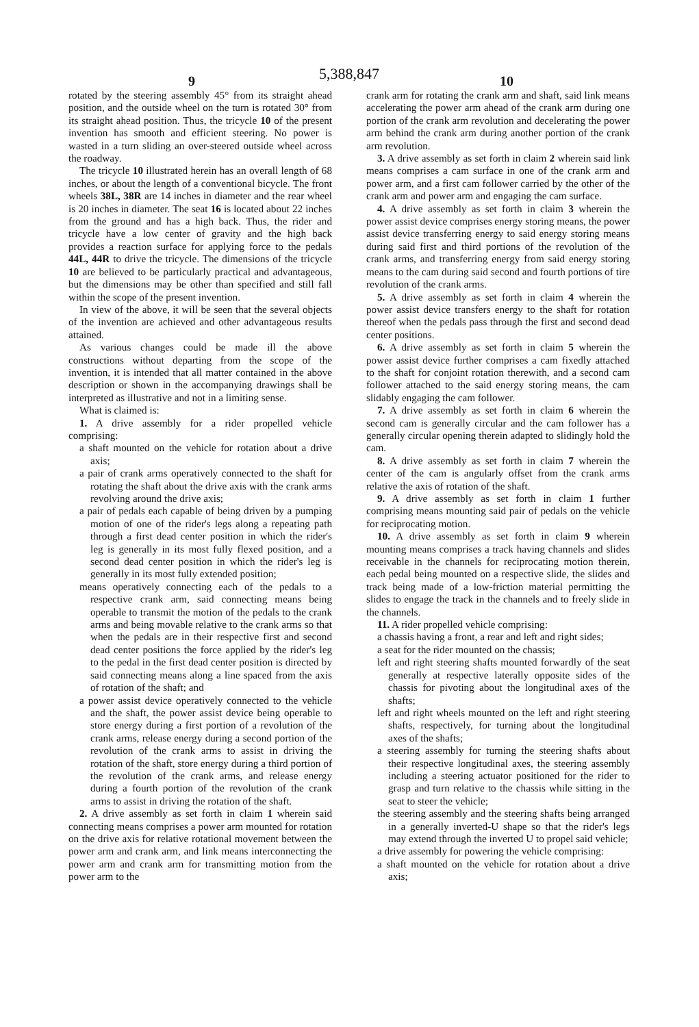5,388,847
9 10
rotated by the steering assembly 45° from its straight ahead position, and the outside wheel on the turn is rotated 30° from its straight ahead position. Thus, the tricycle 10 of the present invention has smooth and efficient steering. No power is wasted in a turn sliding an over-steered outside wheel across the roadway.
The tricycle 10 illustrated herein has an overall length of 68 inches, or about the length of a conventional bicycle. The front wheels 38L, 38R are 14 inches in diameter and the rear wheel is 20 inches in diameter. The seat 16 is located about 22 inches from the ground and has a high back. Thus, the rider and tricycle have a low center of gravity and the high back provides a reaction surface for applying force to the pedals 44L, 44R to drive the tricycle. The dimensions of the tricycle 10 are believed to be particularly practical and advantageous, but the dimensions may be other than specified and still fall within the scope of the present invention.
In view of the above, it will be seen that the several objects of the invention are achieved and other advantageous results attained.
As various changes could be made ill the above constructions without departing from the scope of the invention, it is intended that all matter contained in the above description or shown in the accompanying drawings shall be interpreted as illustrative and not in a limiting sense.
What is claimed is:
1. A drive assembly for a rider propelled vehicle comprising:
a shaft mounted on the vehicle for rotation about a drive axis;
a pair of crank arms operatively connected to the shaft for rotating the shaft about the drive axis with the crank arms revolving around the drive axis;
a pair of pedals each capable of being driven by a pumping motion of one of the rider's legs along a repeating path through a first dead center position in which the rider's leg is generally in its most fully flexed position, and a second dead center position in which the rider's leg is generally in its most fully extended position;
means operatively connecting each of the pedals to a respective crank arm, said connecting means being operable to transmit the motion of the pedals to the crank arms and being movable relative to the crank arms so that when the pedals are in their respective first and second dead center positions the force applied by the rider's leg to the pedal in the first dead center position is directed by said connecting means along a line spaced from the axis of rotation of the shaft; and
a power assist device operatively connected to the vehicle and the shaft, the power assist device being operable to store energy during a first portion of a revolution of the crank arms, release energy during a second portion of the revolution of the crank arms to assist in driving the rotation of the shaft, store energy during a third portion of the revolution of the crank arms, and release energy during a fourth portion of the revolution of the crank arms to assist in driving the rotation of the shaft.
2. A drive assembly as set forth in claim 1 wherein said connecting means comprises a power arm mounted for rotation on the drive axis for relative rotational movement between the power arm and crank arm, and link means interconnecting the power arm and crank arm for transmitting motion from the power arm to the
crank arm for rotating the crank arm and shaft, said link means accelerating the power arm ahead of the crank arm during one portion of the crank arm revolution and decelerating the power arm behind the crank arm during another portion of the crank arm revolution.
3. A drive assembly as set forth in claim 2 wherein said link means comprises a cam surface in one of the crank arm and power arm, and a first cam follower carried by the other of the crank arm and power arm and engaging the cam surface.
4. A drive assembly as set forth in claim 3 wherein the power assist device comprises energy storing means, the power assist device transferring energy to said energy storing means during said first and third portions of the revolution of the crank arms, and transferring energy from said energy storing means to the cam during said second and fourth portions of tire revolution of the crank arms.
5. A drive assembly as set forth in claim 4 wherein the power assist device transfers energy to the shaft for rotation thereof when the pedals pass through the first and second dead center positions.
6. A drive assembly as set forth in claim 5 wherein the power assist device further comprises a cam fixedly attached to the shaft for conjoint rotation therewith, and a second cam follower attached to the said energy storing means, the cam slidably engaging the cam follower.
7. A drive assembly as set forth in claim 6 wherein the second cam is generally circular and the cam follower has a generally circular opening therein adapted to slidingly hold the cam.
8. A drive assembly as set forth in claim 7 wherein the center of the cam is angularly offset from the crank arms relative the axis of rotation of the shaft.
9. A drive assembly as set forth in claim 1 further comprising means mounting said pair of pedals on the vehicle for reciprocating motion.
10. A drive assembly as set forth in claim 9 wherein mounting means comprises a track having channels and slides receivable in the channels for reciprocating motion therein, each pedal being mounted on a respective slide, the slides and track being made of a low-friction material permitting the slides to engage the track in the channels and to freely slide in the channels.
11. A rider propelled vehicle comprising:
a chassis having a front, a rear and left and right sides;
a seat for the rider mounted on the chassis;
left and right steering shafts mounted forwardly of the seat generally at respective laterally opposite sides of the chassis for pivoting about the longitudinal axes of the shafts;
left and right wheels mounted on the left and right steering shafts, respectively, for turning about the longitudinal axes of the shafts;
a steering assembly for turning the steering shafts about their respective longitudinal axes, the steering assembly including a steering actuator positioned for the rider to grasp and turn relative to the chassis while sitting in the seat to steer the vehicle;
the steering assembly and the steering shafts being arranged in a generally inverted-U shape so that the rider's legs may extend through the inverted U to propel said vehicle;
a drive assembly for powering the vehicle comprising:
a shaft mounted on the vehicle for rotation about a drive axis;